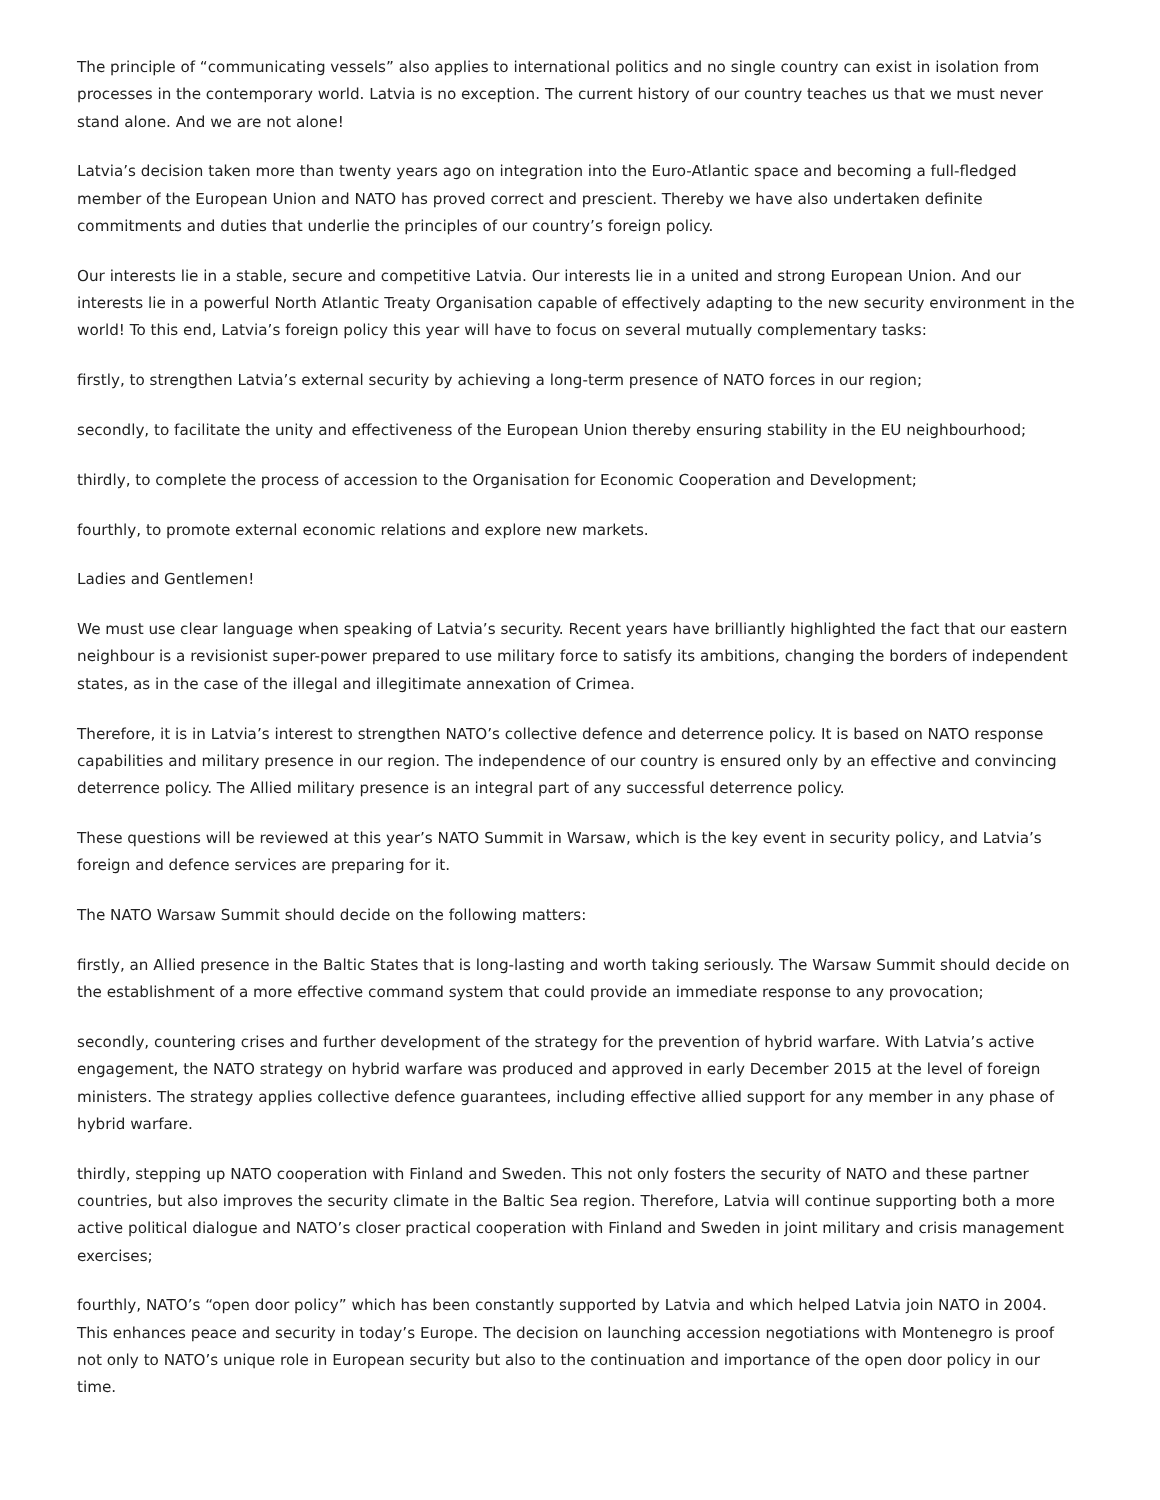The principle of “communicating vessels” also applies to international politics and no single country can exist in isolation from processes in the contemporary world. Latvia is no exception. The current history of our country teaches us that we must never stand alone. And we are not alone!
Latvia’s decision taken more than twenty years ago on integration into the Euro-Atlantic space and becoming a full-fledged member of the European Union and NATO has proved correct and prescient. Thereby we have also undertaken definite commitments and duties that underlie the principles of our country’s foreign policy.
Our interests lie in a stable, secure and competitive Latvia. Our interests lie in a united and strong European Union. And our interests lie in a powerful North Atlantic Treaty Organisation capable of effectively adapting to the new security environment in the world! To this end, Latvia’s foreign policy this year will have to focus on several mutually complementary tasks:
firstly, to strengthen Latvia’s external security by achieving a long-term presence of NATO forces in our region;
secondly, to facilitate the unity and effectiveness of the European Union thereby ensuring stability in the EU neighbourhood;
thirdly, to complete the process of accession to the Organisation for Economic Cooperation and Development;
fourthly, to promote external economic relations and explore new markets.
Ladies and Gentlemen!
We must use clear language when speaking of Latvia’s security. Recent years have brilliantly highlighted the fact that our eastern neighbour is a revisionist super-power prepared to use military force to satisfy its ambitions, changing the borders of independent states, as in the case of the illegal and illegitimate annexation of Crimea.
Therefore, it is in Latvia’s interest to strengthen NATO’s collective defence and deterrence policy. It is based on NATO response capabilities and military presence in our region. The independence of our country is ensured only by an effective and convincing deterrence policy. The Allied military presence is an integral part of any successful deterrence policy.
These questions will be reviewed at this year’s NATO Summit in Warsaw, which is the key event in security policy, and Latvia’s foreign and defence services are preparing for it.
The NATO Warsaw Summit should decide on the following matters:
firstly, an Allied presence in the Baltic States that is long-lasting and worth taking seriously. The Warsaw Summit should decide on the establishment of a more effective command system that could provide an immediate response to any provocation;
secondly, countering crises and further development of the strategy for the prevention of hybrid warfare. With Latvia’s active engagement, the NATO strategy on hybrid warfare was produced and approved in early December 2015 at the level of foreign ministers. The strategy applies collective defence guarantees, including effective allied support for any member in any phase of hybrid warfare.
thirdly, stepping up NATO cooperation with Finland and Sweden. This not only fosters the security of NATO and these partner countries, but also improves the security climate in the Baltic Sea region. Therefore, Latvia will continue supporting both a more active political dialogue and NATO’s closer practical cooperation with Finland and Sweden in joint military and crisis management exercises;
fourthly, NATO’s “open door policy” which has been constantly supported by Latvia and which helped Latvia join NATO in 2004. This enhances peace and security in today’s Europe. The decision on launching accession negotiations with Montenegro is proof not only to NATO’s unique role in European security but also to the continuation and importance of the open door policy in our time.